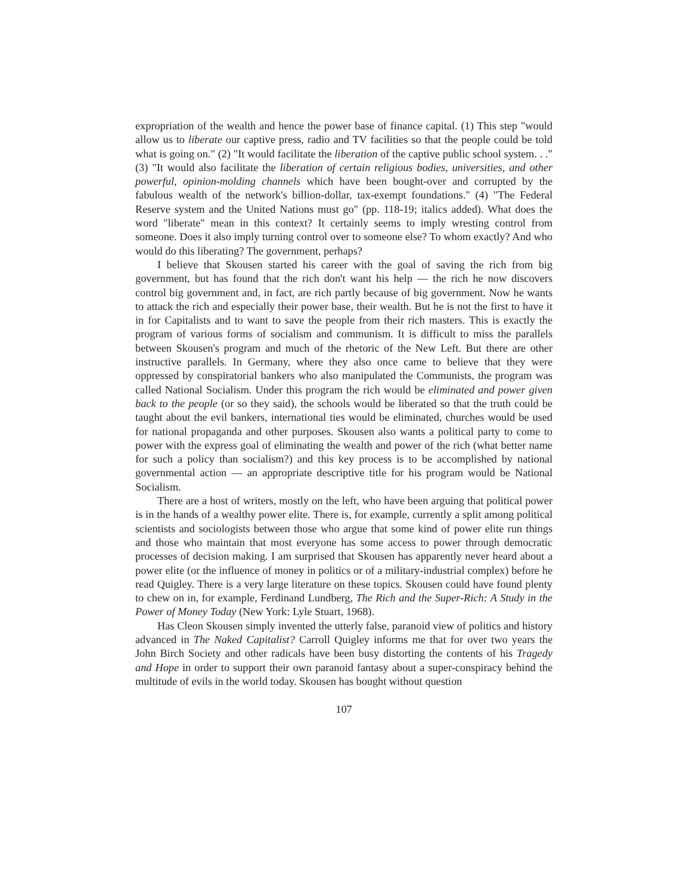expropriation of the wealth and hence the power base of finance capital. (1) This step "would allow us to liberate our captive press, radio and TV facilities so that the people could be told what is going on." (2) "It would facilitate the liberation of the captive public school system. . ." (3) "It would also facilitate the liberation of certain religious bodies, universities, and other powerful, opinion-molding channels which have been bought-over and corrupted by the fabulous wealth of the network's billion-dollar, tax-exempt foundations." (4) "The Federal Reserve system and the United Nations must go" (pp. 118-19; italics added). What does the word "liberate" mean in this context? It certainly seems to imply wresting control from someone. Does it also imply turning control over to someone else? To whom exactly? And who would do this liberating? The government, perhaps?
I believe that Skousen started his career with the goal of saving the rich from big government, but has found that the rich don't want his help — the rich he now discovers control big government and, in fact, are rich partly because of big government. Now he wants to attack the rich and especially their power base, their wealth. But he is not the first to have it in for Capitalists and to want to save the people from their rich masters. This is exactly the program of various forms of socialism and communism. It is difficult to miss the parallels between Skousen's program and much of the rhetoric of the New Left. But there are other instructive parallels. In Germany, where they also once came to believe that they were oppressed by conspiratorial bankers who also manipulated the Communists, the program was called National Socialism. Under this program the rich would be eliminated and power given back to the people (or so they said), the schools would be liberated so that the truth could be taught about the evil bankers, international ties would be eliminated, churches would be used for national propaganda and other purposes. Skousen also wants a political party to come to power with the express goal of eliminating the wealth and power of the rich (what better name for such a policy than socialism?) and this key process is to be accomplished by national governmental action — an appropriate descriptive title for his program would be National Socialism.
There are a host of writers, mostly on the left, who have been arguing that political power is in the hands of a wealthy power elite. There is, for example, currently a split among political scientists and sociologists between those who argue that some kind of power elite run things and those who maintain that most everyone has some access to power through democratic processes of decision making. I am surprised that Skousen has apparently never heard about a power elite (or the influence of money in politics or of a military-industrial complex) before he read Quigley. There is a very large literature on these topics. Skousen could have found plenty to chew on in, for example, Ferdinand Lundberg, The Rich and the Super-Rich: A Study in the Power of Money Today (New York: Lyle Stuart, 1968).
Has Cleon Skousen simply invented the utterly false, paranoid view of politics and history advanced in The Naked Capitalist? Carroll Quigley informs me that for over two years the John Birch Society and other radicals have been busy distorting the contents of his Tragedy and Hope in order to support their own paranoid fantasy about a super-conspiracy behind the multitude of evils in the world today. Skousen has bought without question
107